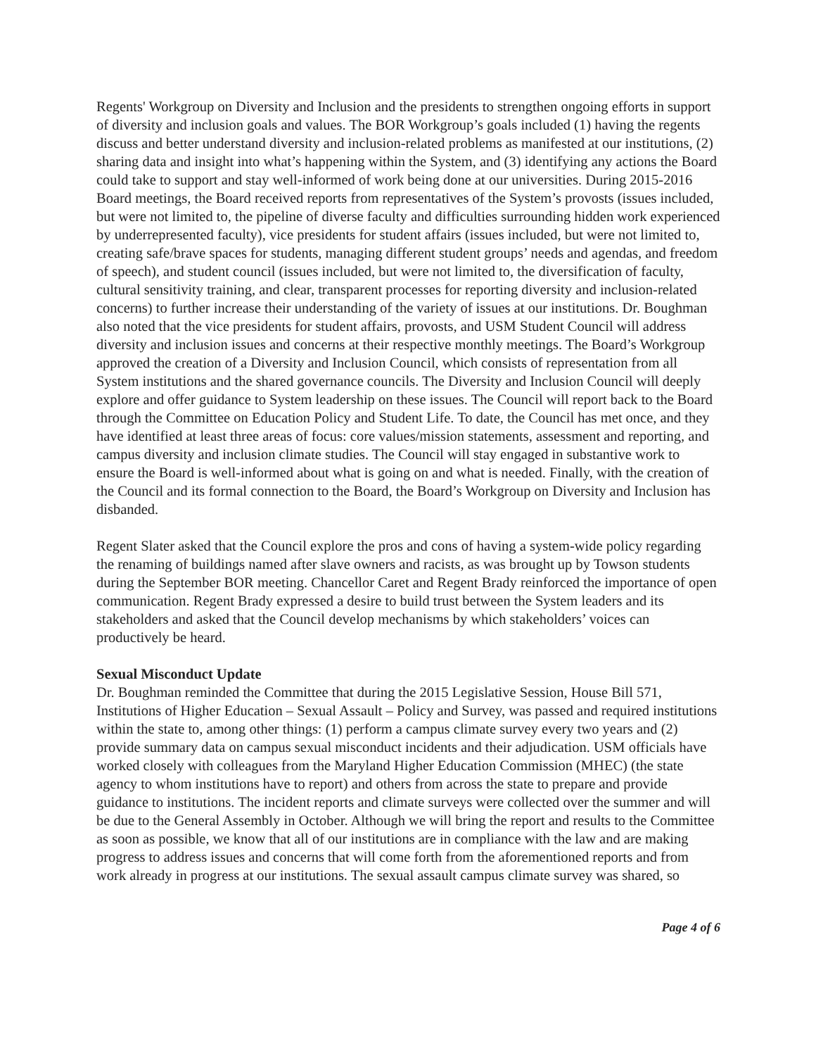Regents' Workgroup on Diversity and Inclusion and the presidents to strengthen ongoing efforts in support of diversity and inclusion goals and values. The BOR Workgroup’s goals included (1) having the regents discuss and better understand diversity and inclusion-related problems as manifested at our institutions, (2) sharing data and insight into what’s happening within the System, and (3) identifying any actions the Board could take to support and stay well-informed of work being done at our universities. During 2015-2016 Board meetings, the Board received reports from representatives of the System’s provosts (issues included, but were not limited to, the pipeline of diverse faculty and difficulties surrounding hidden work experienced by underrepresented faculty), vice presidents for student affairs (issues included, but were not limited to, creating safe/brave spaces for students, managing different student groups’ needs and agendas, and freedom of speech), and student council (issues included, but were not limited to, the diversification of faculty, cultural sensitivity training, and clear, transparent processes for reporting diversity and inclusion-related concerns) to further increase their understanding of the variety of issues at our institutions. Dr. Boughman also noted that the vice presidents for student affairs, provosts, and USM Student Council will address diversity and inclusion issues and concerns at their respective monthly meetings. The Board’s Workgroup approved the creation of a Diversity and Inclusion Council, which consists of representation from all System institutions and the shared governance councils. The Diversity and Inclusion Council will deeply explore and offer guidance to System leadership on these issues. The Council will report back to the Board through the Committee on Education Policy and Student Life. To date, the Council has met once, and they have identified at least three areas of focus: core values/mission statements, assessment and reporting, and campus diversity and inclusion climate studies. The Council will stay engaged in substantive work to ensure the Board is well-informed about what is going on and what is needed. Finally, with the creation of the Council and its formal connection to the Board, the Board’s Workgroup on Diversity and Inclusion has disbanded.
Regent Slater asked that the Council explore the pros and cons of having a system-wide policy regarding the renaming of buildings named after slave owners and racists, as was brought up by Towson students during the September BOR meeting. Chancellor Caret and Regent Brady reinforced the importance of open communication. Regent Brady expressed a desire to build trust between the System leaders and its stakeholders and asked that the Council develop mechanisms by which stakeholders’ voices can productively be heard.
Sexual Misconduct Update
Dr. Boughman reminded the Committee that during the 2015 Legislative Session, House Bill 571, Institutions of Higher Education – Sexual Assault – Policy and Survey, was passed and required institutions within the state to, among other things: (1) perform a campus climate survey every two years and (2) provide summary data on campus sexual misconduct incidents and their adjudication. USM officials have worked closely with colleagues from the Maryland Higher Education Commission (MHEC) (the state agency to whom institutions have to report) and others from across the state to prepare and provide guidance to institutions. The incident reports and climate surveys were collected over the summer and will be due to the General Assembly in October. Although we will bring the report and results to the Committee as soon as possible, we know that all of our institutions are in compliance with the law and are making progress to address issues and concerns that will come forth from the aforementioned reports and from work already in progress at our institutions. The sexual assault campus climate survey was shared, so
Page 4 of 6